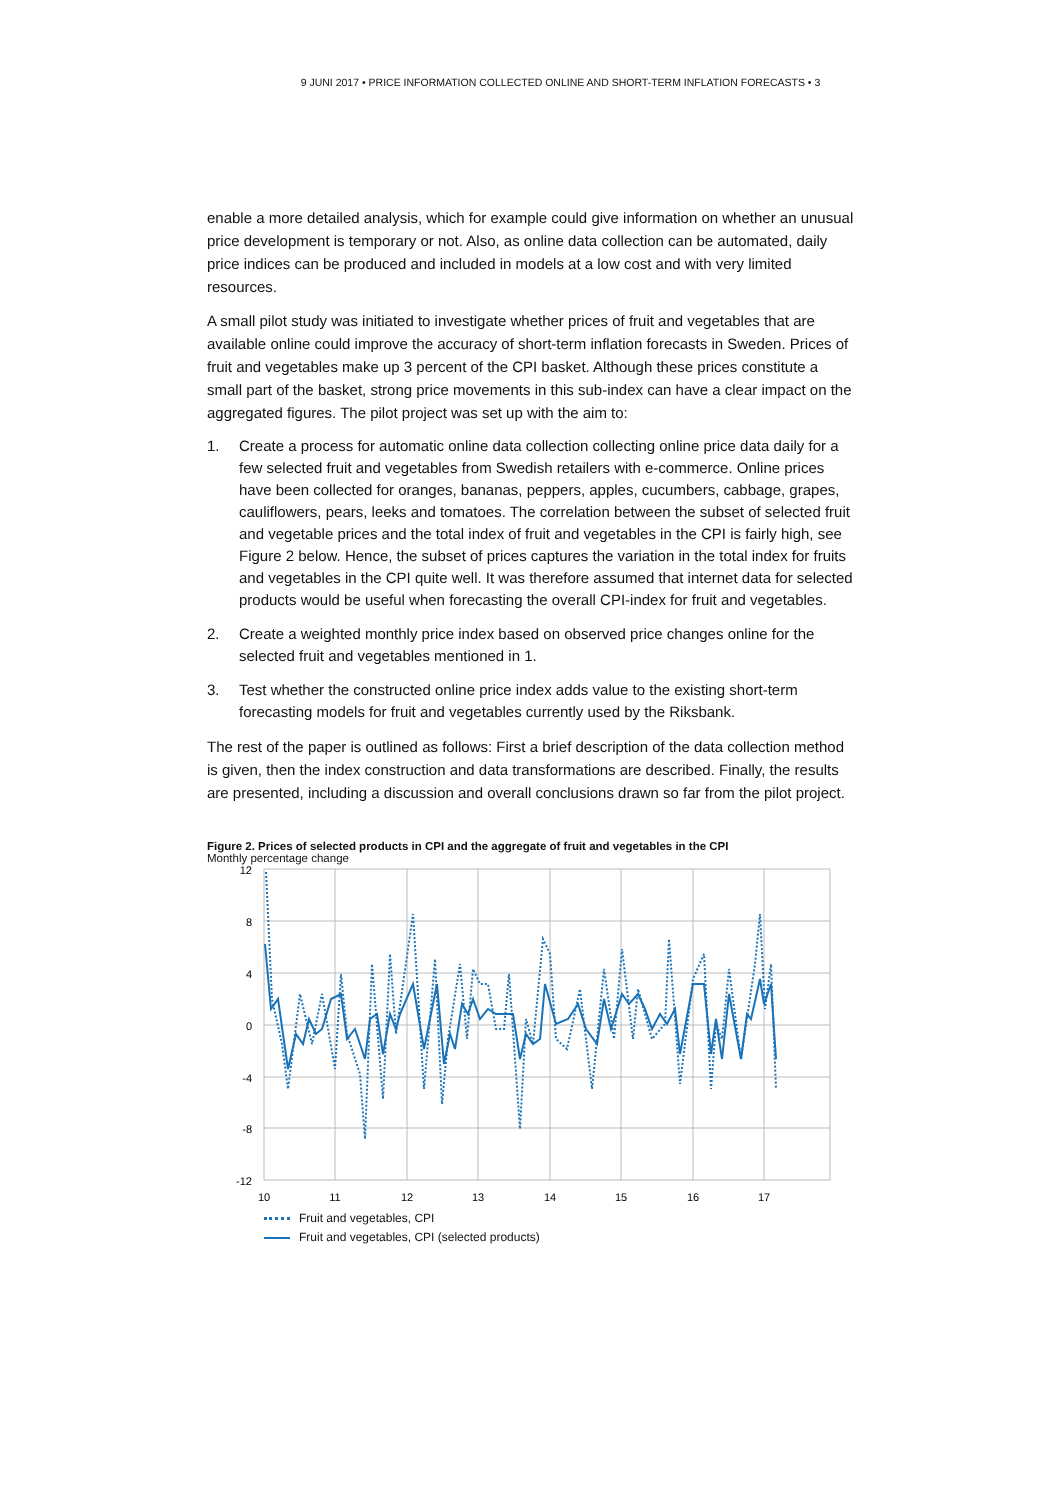9 JUNI 2017 • PRICE INFORMATION COLLECTED ONLINE AND SHORT-TERM INFLATION FORECASTS • 3
enable a more detailed analysis, which for example could give information on whether an unusual price development is temporary or not. Also, as online data collection can be automated, daily price indices can be produced and included in models at a low cost and with very limited resources.
A small pilot study was initiated to investigate whether prices of fruit and vegetables that are available online could improve the accuracy of short-term inflation forecasts in Sweden. Prices of fruit and vegetables make up 3 percent of the CPI basket. Although these prices constitute a small part of the basket, strong price movements in this sub-index can have a clear impact on the aggregated figures. The pilot project was set up with the aim to:
1. Create a process for automatic online data collection collecting online price data daily for a few selected fruit and vegetables from Swedish retailers with e-commerce. Online prices have been collected for oranges, bananas, peppers, apples, cucumbers, cabbage, grapes, cauliflowers, pears, leeks and tomatoes. The correlation between the subset of selected fruit and vegetable prices and the total index of fruit and vegetables in the CPI is fairly high, see Figure 2 below. Hence, the subset of prices captures the variation in the total index for fruits and vegetables in the CPI quite well. It was therefore assumed that internet data for selected products would be useful when forecasting the overall CPI-index for fruit and vegetables.
2. Create a weighted monthly price index based on observed price changes online for the selected fruit and vegetables mentioned in 1.
3. Test whether the constructed online price index adds value to the existing short-term forecasting models for fruit and vegetables currently used by the Riksbank.
The rest of the paper is outlined as follows: First a brief description of the data collection method is given, then the index construction and data transformations are described. Finally, the results are presented, including a discussion and overall conclusions drawn so far from the pilot project.
Figure 2. Prices of selected products in CPI and the aggregate of fruit and vegetables in the CPI
Monthly percentage change
12
8
4
0
-4
-8
-12
10
11
12
13
14
15
16
17
Fruit and vegetables, CPI
Fruit and vegetables, CPI (selected products)